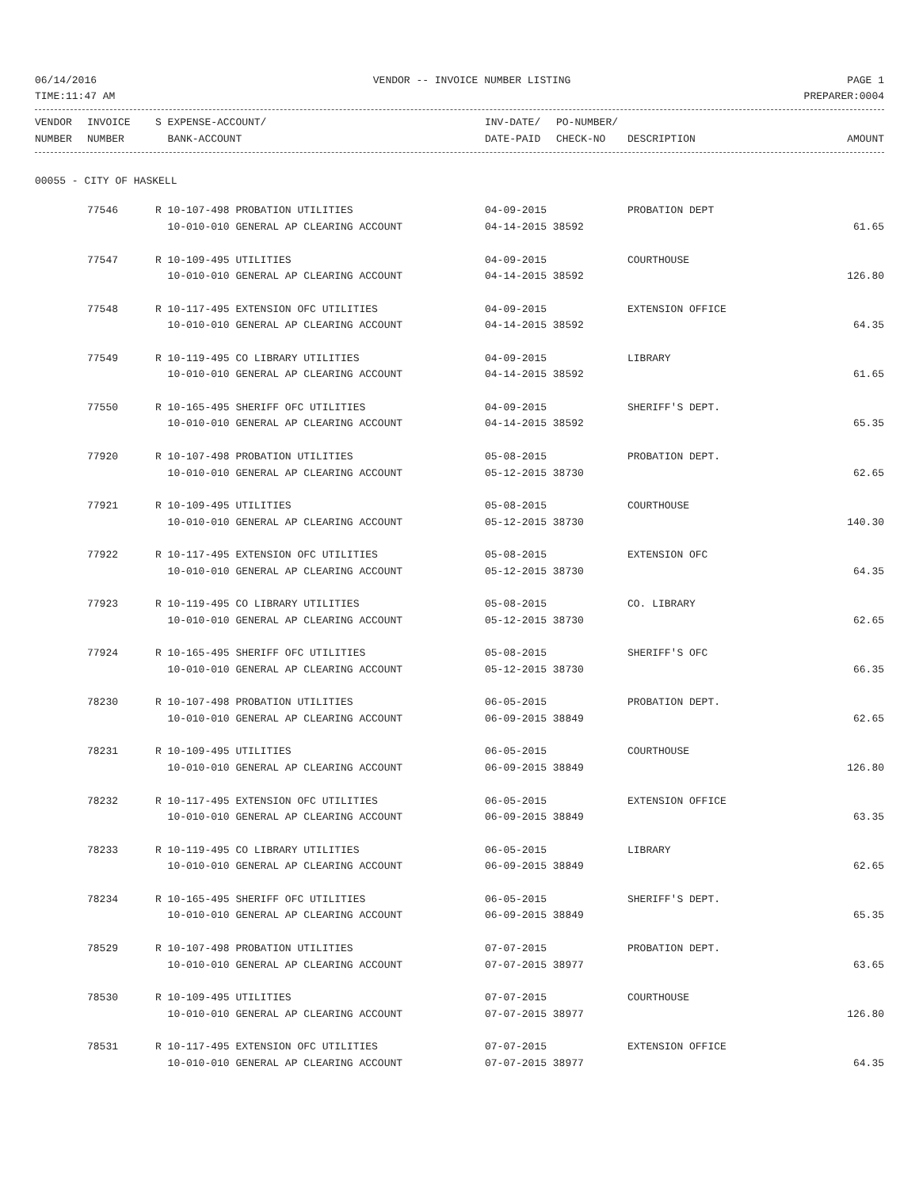06/14/2016 VENDOR -- INVOICE NUMBER LISTING PAGE 1
TIME:11:47 AM PREPARER:0004
| VENDOR | INVOICE | S EXPENSE-ACCOUNT/ | INV-DATE/ | PO-NUMBER/ | | |
| --- | --- | --- | --- | --- | --- | --- |
| NUMBER | NUMBER | BANK-ACCOUNT | DATE-PAID | CHECK-NO | DESCRIPTION | AMOUNT |
00055 - CITY OF HASKELL
| | 77546 | R 10-107-498 PROBATION UTILITIES | 04-09-2015 | PROBATION DEPT | |
| | | 10-010-010 GENERAL AP CLEARING ACCOUNT | 04-14-2015 38592 | | 61.65 |
| | 77547 | R 10-109-495 UTILITIES | 04-09-2015 | COURTHOUSE | |
| | | 10-010-010 GENERAL AP CLEARING ACCOUNT | 04-14-2015 38592 | | 126.80 |
| | 77548 | R 10-117-495 EXTENSION OFC UTILITIES | 04-09-2015 | EXTENSION OFFICE | |
| | | 10-010-010 GENERAL AP CLEARING ACCOUNT | 04-14-2015 38592 | | 64.35 |
| | 77549 | R 10-119-495 CO LIBRARY UTILITIES | 04-09-2015 | LIBRARY | |
| | | 10-010-010 GENERAL AP CLEARING ACCOUNT | 04-14-2015 38592 | | 61.65 |
| | 77550 | R 10-165-495 SHERIFF OFC UTILITIES | 04-09-2015 | SHERIFF'S DEPT. | |
| | | 10-010-010 GENERAL AP CLEARING ACCOUNT | 04-14-2015 38592 | | 65.35 |
| | 77920 | R 10-107-498 PROBATION UTILITIES | 05-08-2015 | PROBATION DEPT. | |
| | | 10-010-010 GENERAL AP CLEARING ACCOUNT | 05-12-2015 38730 | | 62.65 |
| | 77921 | R 10-109-495 UTILITIES | 05-08-2015 | COURTHOUSE | |
| | | 10-010-010 GENERAL AP CLEARING ACCOUNT | 05-12-2015 38730 | | 140.30 |
| | 77922 | R 10-117-495 EXTENSION OFC UTILITIES | 05-08-2015 | EXTENSION OFC | |
| | | 10-010-010 GENERAL AP CLEARING ACCOUNT | 05-12-2015 38730 | | 64.35 |
| | 77923 | R 10-119-495 CO LIBRARY UTILITIES | 05-08-2015 | CO. LIBRARY | |
| | | 10-010-010 GENERAL AP CLEARING ACCOUNT | 05-12-2015 38730 | | 62.65 |
| | 77924 | R 10-165-495 SHERIFF OFC UTILITIES | 05-08-2015 | SHERIFF'S OFC | |
| | | 10-010-010 GENERAL AP CLEARING ACCOUNT | 05-12-2015 38730 | | 66.35 |
| | 78230 | R 10-107-498 PROBATION UTILITIES | 06-05-2015 | PROBATION DEPT. | |
| | | 10-010-010 GENERAL AP CLEARING ACCOUNT | 06-09-2015 38849 | | 62.65 |
| | 78231 | R 10-109-495 UTILITIES | 06-05-2015 | COURTHOUSE | |
| | | 10-010-010 GENERAL AP CLEARING ACCOUNT | 06-09-2015 38849 | | 126.80 |
| | 78232 | R 10-117-495 EXTENSION OFC UTILITIES | 06-05-2015 | EXTENSION OFFICE | |
| | | 10-010-010 GENERAL AP CLEARING ACCOUNT | 06-09-2015 38849 | | 63.35 |
| | 78233 | R 10-119-495 CO LIBRARY UTILITIES | 06-05-2015 | LIBRARY | |
| | | 10-010-010 GENERAL AP CLEARING ACCOUNT | 06-09-2015 38849 | | 62.65 |
| | 78234 | R 10-165-495 SHERIFF OFC UTILITIES | 06-05-2015 | SHERIFF'S DEPT. | |
| | | 10-010-010 GENERAL AP CLEARING ACCOUNT | 06-09-2015 38849 | | 65.35 |
| | 78529 | R 10-107-498 PROBATION UTILITIES | 07-07-2015 | PROBATION DEPT. | |
| | | 10-010-010 GENERAL AP CLEARING ACCOUNT | 07-07-2015 38977 | | 63.65 |
| | 78530 | R 10-109-495 UTILITIES | 07-07-2015 | COURTHOUSE | |
| | | 10-010-010 GENERAL AP CLEARING ACCOUNT | 07-07-2015 38977 | | 126.80 |
| | 78531 | R 10-117-495 EXTENSION OFC UTILITIES | 07-07-2015 | EXTENSION OFFICE | |
| | | 10-010-010 GENERAL AP CLEARING ACCOUNT | 07-07-2015 38977 | | 64.35 |